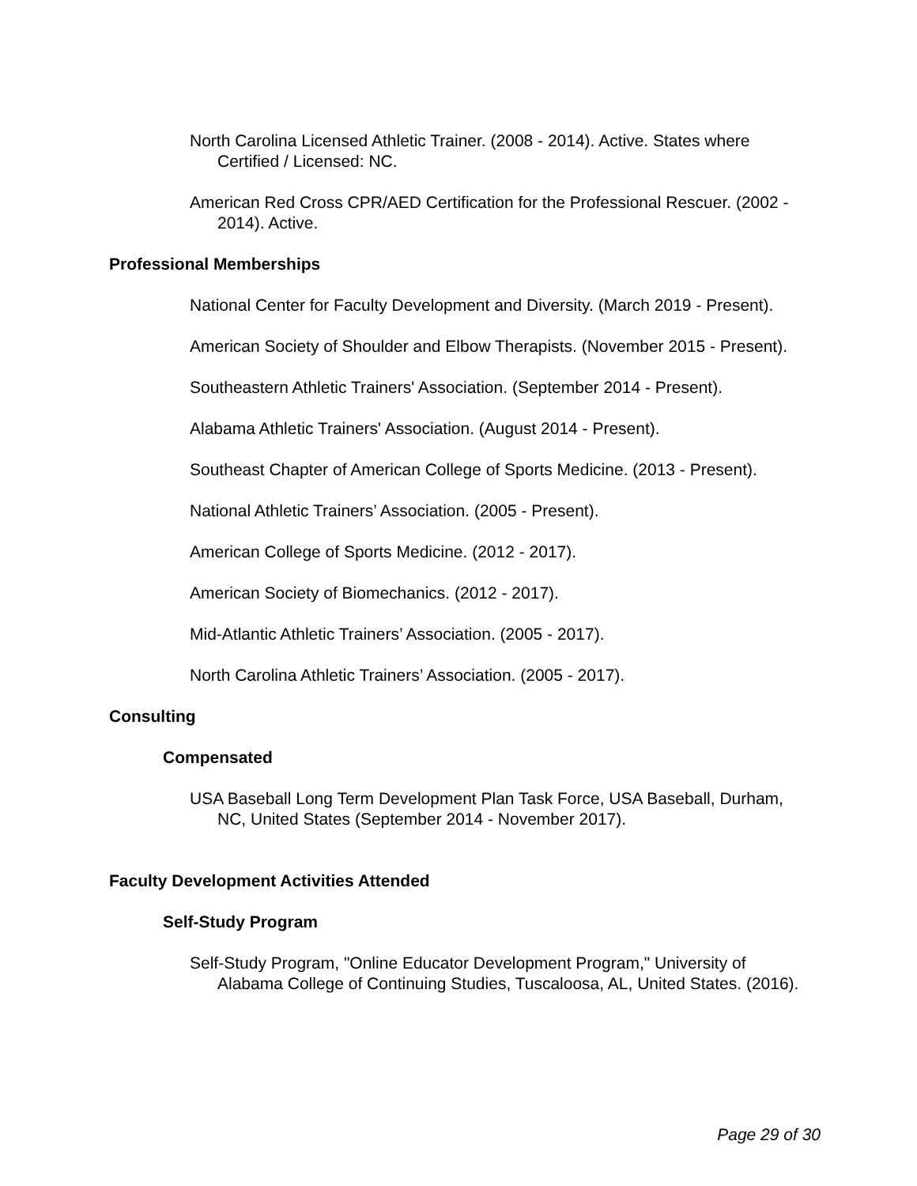North Carolina Licensed Athletic Trainer. (2008 - 2014). Active. States where Certified / Licensed: NC.
American Red Cross CPR/AED Certification for the Professional Rescuer. (2002 - 2014). Active.
Professional Memberships
National Center for Faculty Development and Diversity. (March 2019 - Present).
American Society of Shoulder and Elbow Therapists. (November 2015 - Present).
Southeastern Athletic Trainers' Association. (September 2014 - Present).
Alabama Athletic Trainers' Association. (August 2014 - Present).
Southeast Chapter of American College of Sports Medicine. (2013 - Present).
National Athletic Trainers’ Association. (2005 - Present).
American College of Sports Medicine. (2012 - 2017).
American Society of Biomechanics. (2012 - 2017).
Mid-Atlantic Athletic Trainers’ Association. (2005 - 2017).
North Carolina Athletic Trainers’ Association. (2005 - 2017).
Consulting
Compensated
USA Baseball Long Term Development Plan Task Force, USA Baseball, Durham, NC, United States (September 2014 - November 2017).
Faculty Development Activities Attended
Self-Study Program
Self-Study Program, "Online Educator Development Program," University of Alabama College of Continuing Studies, Tuscaloosa, AL, United States. (2016).
Page 29 of 30